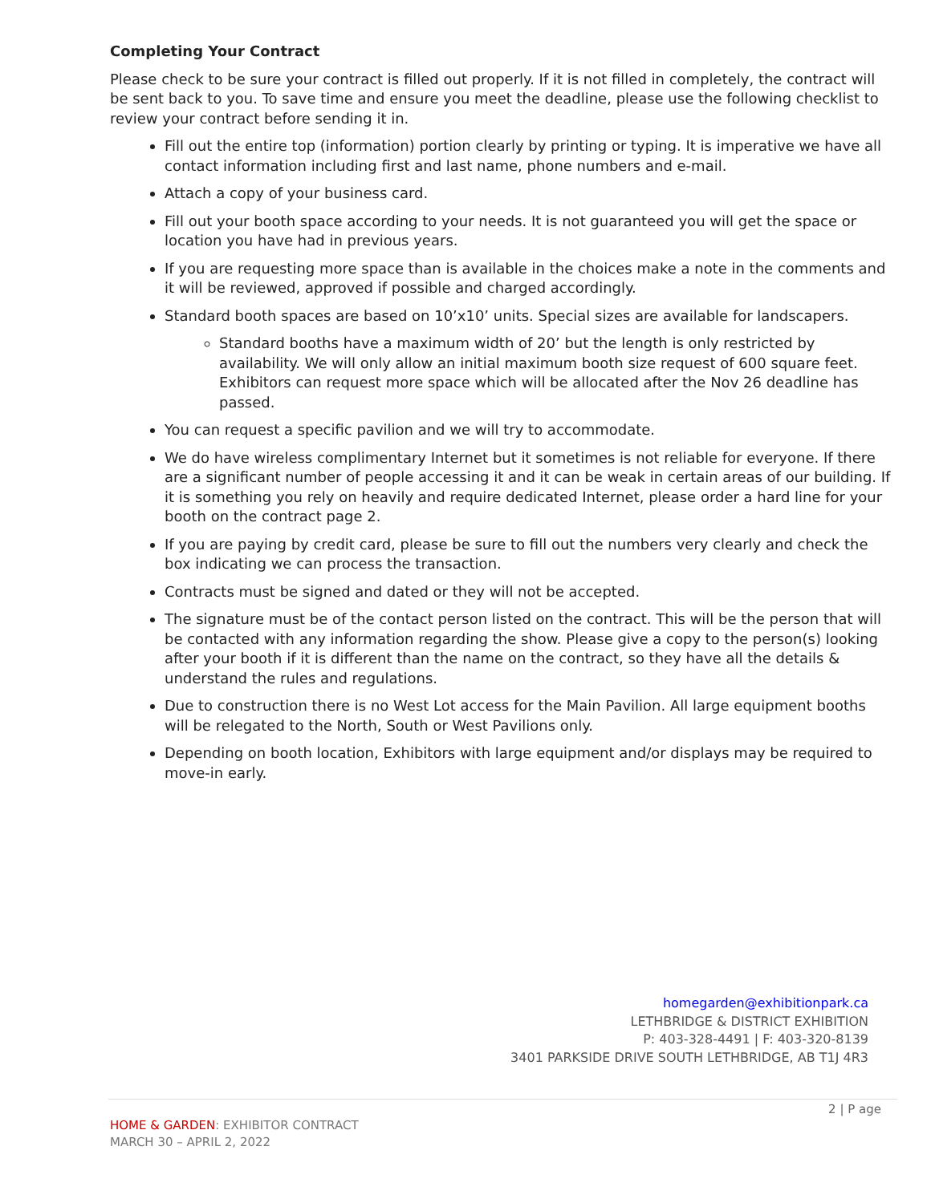Completing Your Contract
Please check to be sure your contract is filled out properly. If it is not filled in completely, the contract will be sent back to you. To save time and ensure you meet the deadline, please use the following checklist to review your contract before sending it in.
Fill out the entire top (information) portion clearly by printing or typing. It is imperative we have all contact information including first and last name, phone numbers and e-mail.
Attach a copy of your business card.
Fill out your booth space according to your needs. It is not guaranteed you will get the space or location you have had in previous years.
If you are requesting more space than is available in the choices make a note in the comments and it will be reviewed, approved if possible and charged accordingly.
Standard booth spaces are based on 10’x10’ units. Special sizes are available for landscapers.
Standard booths have a maximum width of 20’ but the length is only restricted by availability. We will only allow an initial maximum booth size request of 600 square feet. Exhibitors can request more space which will be allocated after the Nov 26 deadline has passed.
You can request a specific pavilion and we will try to accommodate.
We do have wireless complimentary Internet but it sometimes is not reliable for everyone. If there are a significant number of people accessing it and it can be weak in certain areas of our building. If it is something you rely on heavily and require dedicated Internet, please order a hard line for your booth on the contract page 2.
If you are paying by credit card, please be sure to fill out the numbers very clearly and check the box indicating we can process the transaction.
Contracts must be signed and dated or they will not be accepted.
The signature must be of the contact person listed on the contract. This will be the person that will be contacted with any information regarding the show. Please give a copy to the person(s) looking after your booth if it is different than the name on the contract, so they have all the details & understand the rules and regulations.
Due to construction there is no West Lot access for the Main Pavilion. All large equipment booths will be relegated to the North, South or West Pavilions only.
Depending on booth location, Exhibitors with large equipment and/or displays may be required to move-in early.
homegarden@exhibitionpark.ca
LETHBRIDGE & DISTRICT EXHIBITION
P: 403-328-4491 | F: 403-320-8139
3401 PARKSIDE DRIVE SOUTH LETHBRIDGE, AB T1J 4R3
2 | P age
HOME & GARDEN: EXHIBITOR CONTRACT
MARCH 30 – APRIL 2, 2022